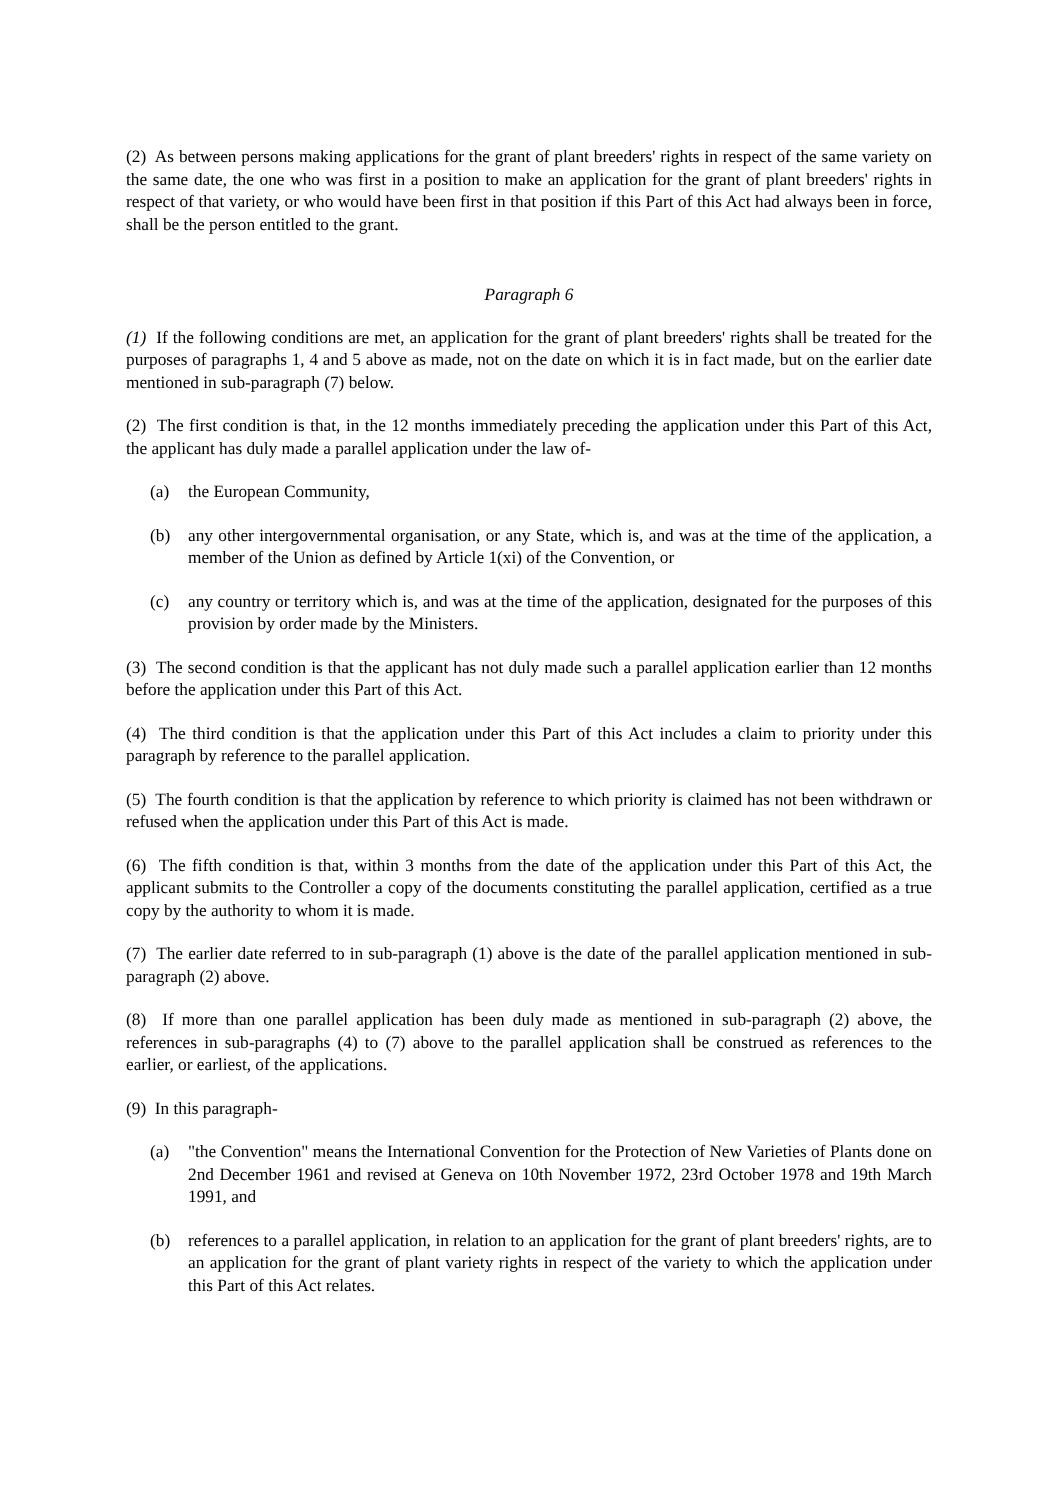(2) As between persons making applications for the grant of plant breeders' rights in respect of the same variety on the same date, the one who was first in a position to make an application for the grant of plant breeders' rights in respect of that variety, or who would have been first in that position if this Part of this Act had always been in force, shall be the person entitled to the grant.
Paragraph 6
(1) If the following conditions are met, an application for the grant of plant breeders' rights shall be treated for the purposes of paragraphs 1, 4 and 5 above as made, not on the date on which it is in fact made, but on the earlier date mentioned in sub-paragraph (7) below.
(2) The first condition is that, in the 12 months immediately preceding the application under this Part of this Act, the applicant has duly made a parallel application under the law of-
(a) the European Community,
(b) any other intergovernmental organisation, or any State, which is, and was at the time of the application, a member of the Union as defined by Article 1(xi) of the Convention, or
(c) any country or territory which is, and was at the time of the application, designated for the purposes of this provision by order made by the Ministers.
(3) The second condition is that the applicant has not duly made such a parallel application earlier than 12 months before the application under this Part of this Act.
(4) The third condition is that the application under this Part of this Act includes a claim to priority under this paragraph by reference to the parallel application.
(5) The fourth condition is that the application by reference to which priority is claimed has not been withdrawn or refused when the application under this Part of this Act is made.
(6) The fifth condition is that, within 3 months from the date of the application under this Part of this Act, the applicant submits to the Controller a copy of the documents constituting the parallel application, certified as a true copy by the authority to whom it is made.
(7) The earlier date referred to in sub-paragraph (1) above is the date of the parallel application mentioned in sub-paragraph (2) above.
(8) If more than one parallel application has been duly made as mentioned in sub-paragraph (2) above, the references in sub-paragraphs (4) to (7) above to the parallel application shall be construed as references to the earlier, or earliest, of the applications.
(9) In this paragraph-
(a) "the Convention" means the International Convention for the Protection of New Varieties of Plants done on 2nd December 1961 and revised at Geneva on 10th November 1972, 23rd October 1978 and 19th March 1991, and
(b) references to a parallel application, in relation to an application for the grant of plant breeders' rights, are to an application for the grant of plant variety rights in respect of the variety to which the application under this Part of this Act relates.